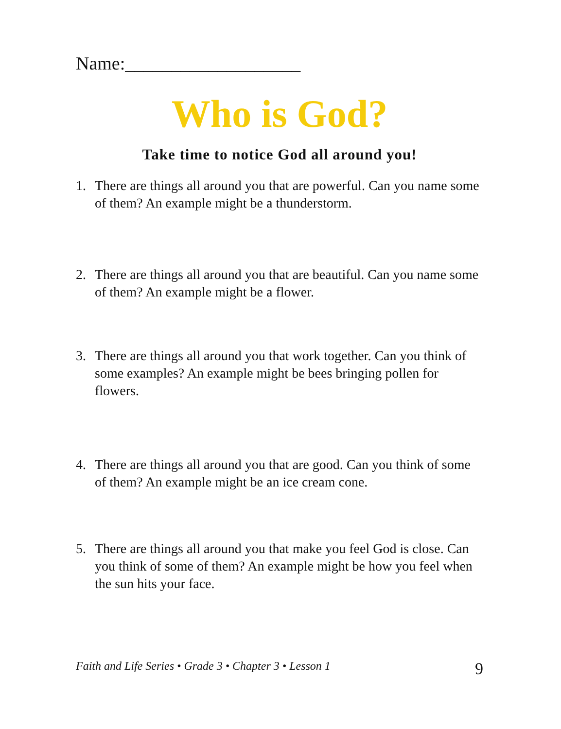Name:___________________
Who is God?
Take time to notice God all around you!
1. There are things all around you that are powerful. Can you name some of them? An example might be a thunderstorm.
2. There are things all around you that are beautiful. Can you name some of them? An example might be a flower.
3. There are things all around you that work together. Can you think of some examples? An example might be bees bringing pollen for flowers.
4. There are things all around you that are good. Can you think of some of them? An example might be an ice cream cone.
5. There are things all around you that make you feel God is close. Can you think of some of them? An example might be how you feel when the sun hits your face.
Faith and Life Series • Grade 3 • Chapter 3 • Lesson 1 9